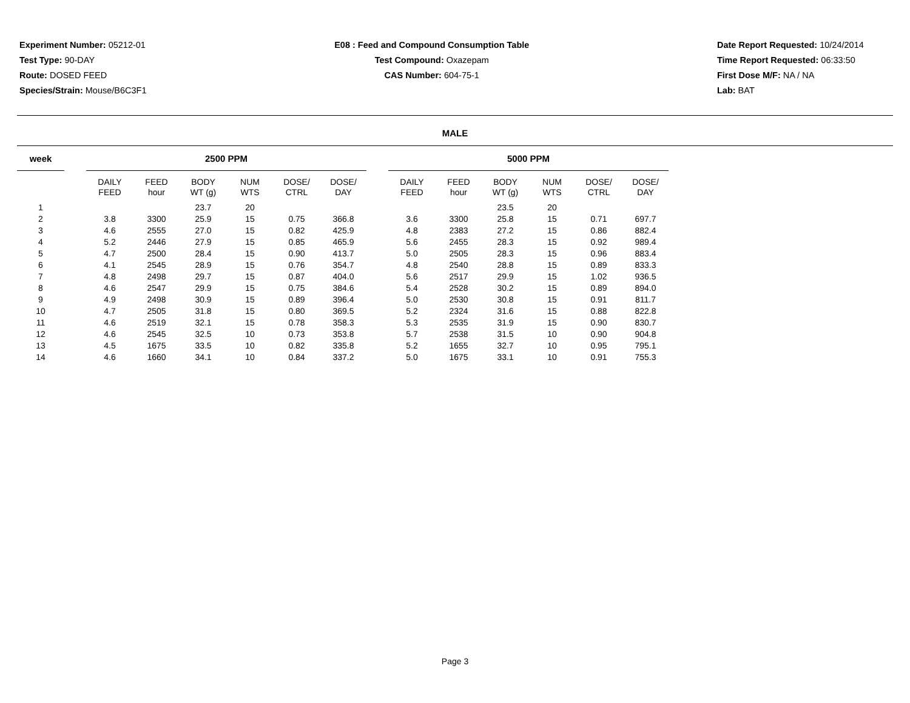Experiment Number: 05212-01
Test Type: 90-DAY
Route: DOSED FEED
Species/Strain: Mouse/B6C3F1
E08 : Feed and Compound Consumption Table
Test Compound: Oxazepam
CAS Number: 604-75-1
Date Report Requested: 10/24/2014
Time Report Requested: 06:33:50
First Dose M/F: NA / NA
Lab: BAT
MALE
| week | | 2500 PPM | | | | | | | 5000 PPM | | | | | |
| --- | --- | --- | --- | --- | --- | --- | --- | --- | --- | --- | --- | --- | --- | --- |
| | | DAILY FEED | FEED hour | BODY WT (g) | NUM WTS | DOSE/ CTRL | DOSE/ DAY | | DAILY FEED | FEED hour | BODY WT (g) | NUM WTS | DOSE/ CTRL | DOSE/ DAY |
| 1 | | | | 23.7 | 20 | | | | | | 23.5 | 20 | | |
| 2 | | 3.8 | 3300 | 25.9 | 15 | 0.75 | 366.8 | | 3.6 | 3300 | 25.8 | 15 | 0.71 | 697.7 |
| 3 | | 4.6 | 2555 | 27.0 | 15 | 0.82 | 425.9 | | 4.8 | 2383 | 27.2 | 15 | 0.86 | 882.4 |
| 4 | | 5.2 | 2446 | 27.9 | 15 | 0.85 | 465.9 | | 5.6 | 2455 | 28.3 | 15 | 0.92 | 989.4 |
| 5 | | 4.7 | 2500 | 28.4 | 15 | 0.90 | 413.7 | | 5.0 | 2505 | 28.3 | 15 | 0.96 | 883.4 |
| 6 | | 4.1 | 2545 | 28.9 | 15 | 0.76 | 354.7 | | 4.8 | 2540 | 28.8 | 15 | 0.89 | 833.3 |
| 7 | | 4.8 | 2498 | 29.7 | 15 | 0.87 | 404.0 | | 5.6 | 2517 | 29.9 | 15 | 1.02 | 936.5 |
| 8 | | 4.6 | 2547 | 29.9 | 15 | 0.75 | 384.6 | | 5.4 | 2528 | 30.2 | 15 | 0.89 | 894.0 |
| 9 | | 4.9 | 2498 | 30.9 | 15 | 0.89 | 396.4 | | 5.0 | 2530 | 30.8 | 15 | 0.91 | 811.7 |
| 10 | | 4.7 | 2505 | 31.8 | 15 | 0.80 | 369.5 | | 5.2 | 2324 | 31.6 | 15 | 0.88 | 822.8 |
| 11 | | 4.6 | 2519 | 32.1 | 15 | 0.78 | 358.3 | | 5.3 | 2535 | 31.9 | 15 | 0.90 | 830.7 |
| 12 | | 4.6 | 2545 | 32.5 | 10 | 0.73 | 353.8 | | 5.7 | 2538 | 31.5 | 10 | 0.90 | 904.8 |
| 13 | | 4.5 | 1675 | 33.5 | 10 | 0.82 | 335.8 | | 5.2 | 1655 | 32.7 | 10 | 0.95 | 795.1 |
| 14 | | 4.6 | 1660 | 34.1 | 10 | 0.84 | 337.2 | | 5.0 | 1675 | 33.1 | 10 | 0.91 | 755.3 |
Page 3